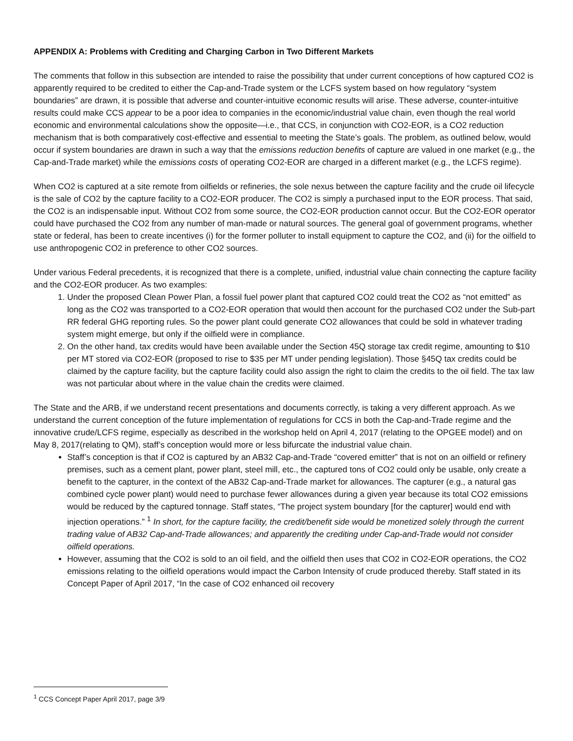APPENDIX A: Problems with Crediting and Charging Carbon in Two Different Markets
The comments that follow in this subsection are intended to raise the possibility that under current conceptions of how captured CO2 is apparently required to be credited to either the Cap-and-Trade system or the LCFS system based on how regulatory “system boundaries” are drawn, it is possible that adverse and counter-intuitive economic results will arise. These adverse, counter-intuitive results could make CCS appear to be a poor idea to companies in the economic/industrial value chain, even though the real world economic and environmental calculations show the opposite—i.e., that CCS, in conjunction with CO2-EOR, is a CO2 reduction mechanism that is both comparatively cost-effective and essential to meeting the State’s goals. The problem, as outlined below, would occur if system boundaries are drawn in such a way that the emissions reduction benefits of capture are valued in one market (e.g., the Cap-and-Trade market) while the emissions costs of operating CO2-EOR are charged in a different market (e.g., the LCFS regime).
When CO2 is captured at a site remote from oilfields or refineries, the sole nexus between the capture facility and the crude oil lifecycle is the sale of CO2 by the capture facility to a CO2-EOR producer. The CO2 is simply a purchased input to the EOR process. That said, the CO2 is an indispensable input. Without CO2 from some source, the CO2-EOR production cannot occur. But the CO2-EOR operator could have purchased the CO2 from any number of man-made or natural sources. The general goal of government programs, whether state or federal, has been to create incentives (i) for the former polluter to install equipment to capture the CO2, and (ii) for the oilfield to use anthropogenic CO2 in preference to other CO2 sources.
Under various Federal precedents, it is recognized that there is a complete, unified, industrial value chain connecting the capture facility and the CO2-EOR producer. As two examples:
1. Under the proposed Clean Power Plan, a fossil fuel power plant that captured CO2 could treat the CO2 as “not emitted” as long as the CO2 was transported to a CO2-EOR operation that would then account for the purchased CO2 under the Sub-part RR federal GHG reporting rules. So the power plant could generate CO2 allowances that could be sold in whatever trading system might emerge, but only if the oilfield were in compliance.
2. On the other hand, tax credits would have been available under the Section 45Q storage tax credit regime, amounting to $10 per MT stored via CO2-EOR (proposed to rise to $35 per MT under pending legislation). Those §45Q tax credits could be claimed by the capture facility, but the capture facility could also assign the right to claim the credits to the oil field. The tax law was not particular about where in the value chain the credits were claimed.
The State and the ARB, if we understand recent presentations and documents correctly, is taking a very different approach. As we understand the current conception of the future implementation of regulations for CCS in both the Cap-and-Trade regime and the innovative crude/LCFS regime, especially as described in the workshop held on April 4, 2017 (relating to the OPGEE model) and on May 8, 2017(relating to QM), staff’s conception would more or less bifurcate the industrial value chain.
Staff’s conception is that if CO2 is captured by an AB32 Cap-and-Trade “covered emitter” that is not on an oilfield or refinery premises, such as a cement plant, power plant, steel mill, etc., the captured tons of CO2 could only be usable, only create a benefit to the capturer, in the context of the AB32 Cap-and-Trade market for allowances. The capturer (e.g., a natural gas combined cycle power plant) would need to purchase fewer allowances during a given year because its total CO2 emissions would be reduced by the captured tonnage. Staff states, “The project system boundary [for the capturer] would end with injection operations.” <sup>1</sup> In short, for the capture facility, the credit/benefit side would be monetized solely through the current trading value of AB32 Cap-and-Trade allowances; and apparently the crediting under Cap-and-Trade would not consider oilfield operations.
However, assuming that the CO2 is sold to an oil field, and the oilfield then uses that CO2 in CO2-EOR operations, the CO2 emissions relating to the oilfield operations would impact the Carbon Intensity of crude produced thereby. Staff stated in its Concept Paper of April 2017, “In the case of CO2 enhanced oil recovery
<sup>1</sup> CCS Concept Paper April 2017, page 3/9